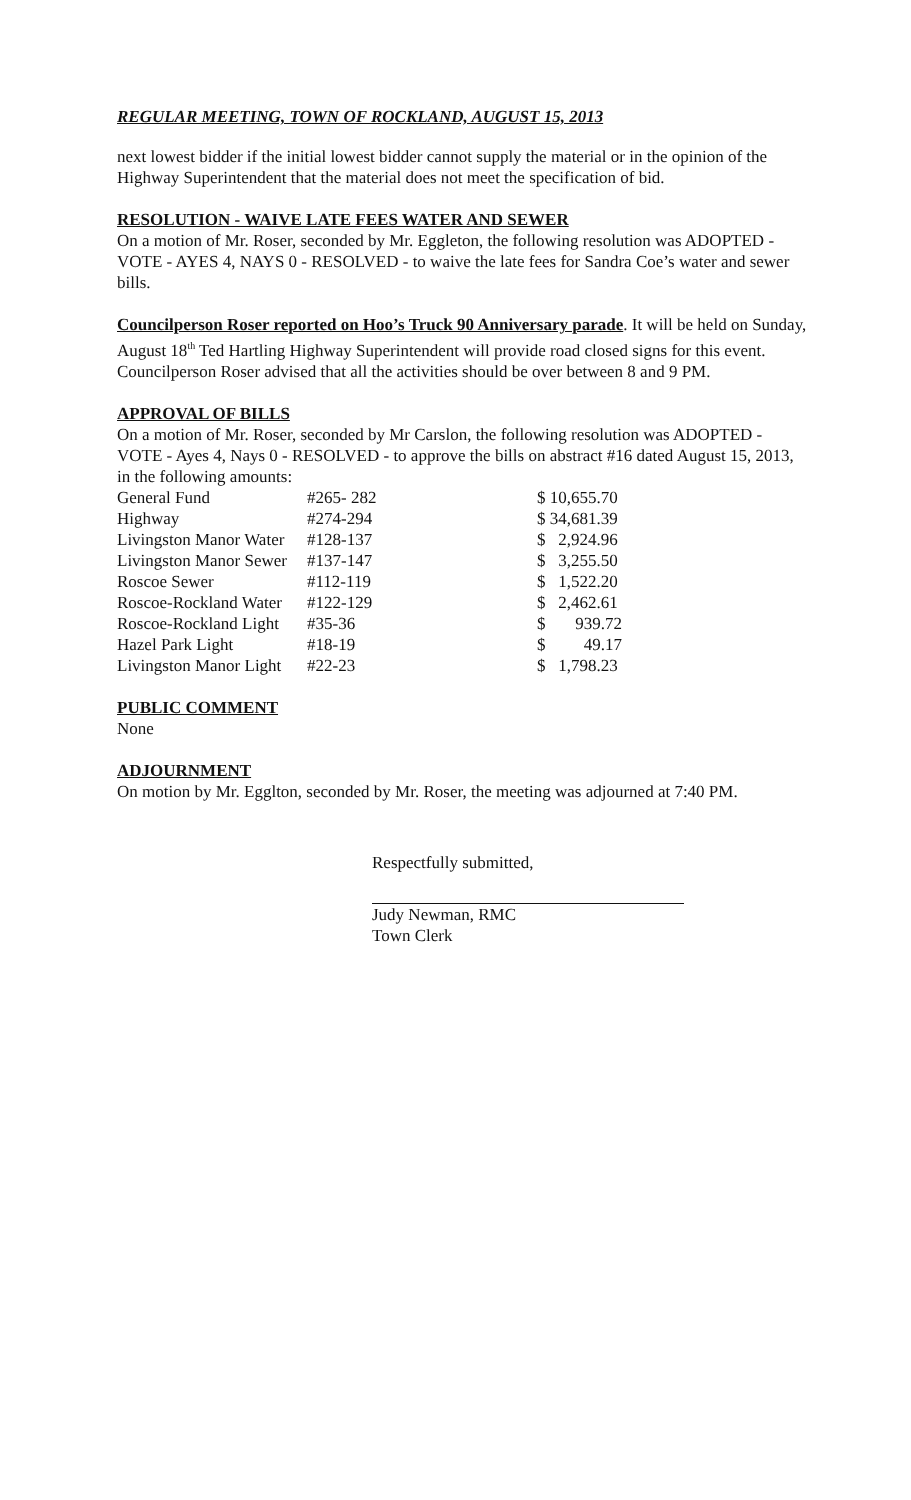REGULAR MEETING, TOWN OF ROCKLAND, AUGUST 15, 2013
next lowest bidder if the initial lowest bidder cannot supply the material or in the opinion of the Highway Superintendent that the material does not meet the specification of bid.
RESOLUTION - WAIVE LATE FEES WATER AND SEWER
On a motion of Mr. Roser, seconded by Mr. Eggleton, the following resolution was ADOPTED - VOTE - AYES 4, NAYS 0 - RESOLVED - to waive the late fees for Sandra Coe’s water and sewer bills.
Councilperson Roser reported on Hoo’s Truck 90 Anniversary parade. It will be held on Sunday, August 18<sup>th</sup> Ted Hartling Highway Superintendent will provide road closed signs for this event. Councilperson Roser advised that all the activities should be over between 8 and 9 PM.
APPROVAL OF BILLS
On a motion of Mr. Roser, seconded by Mr Carslon, the following resolution was ADOPTED - VOTE - Ayes 4, Nays 0 - RESOLVED - to approve the bills on abstract #16 dated August 15, 2013, in the following amounts:
| General Fund | #265- 282 | $ 10,655.70 |
| Highway | #274-294 | $ 34,681.39 |
| Livingston Manor Water | #128-137 | $ 2,924.96 |
| Livingston Manor Sewer | #137-147 | $ 3,255.50 |
| Roscoe Sewer | #112-119 | $ 1,522.20 |
| Roscoe-Rockland Water | #122-129 | $ 2,462.61 |
| Roscoe-Rockland Light | #35-36 | $ 939.72 |
| Hazel Park Light | #18-19 | $ 49.17 |
| Livingston Manor Light | #22-23 | $ 1,798.23 |
PUBLIC COMMENT
None
ADJOURNMENT
On motion by Mr. Egglton, seconded by Mr. Roser, the meeting was adjourned at 7:40 PM.
Respectfully submitted,
Judy Newman, RMC
Town Clerk